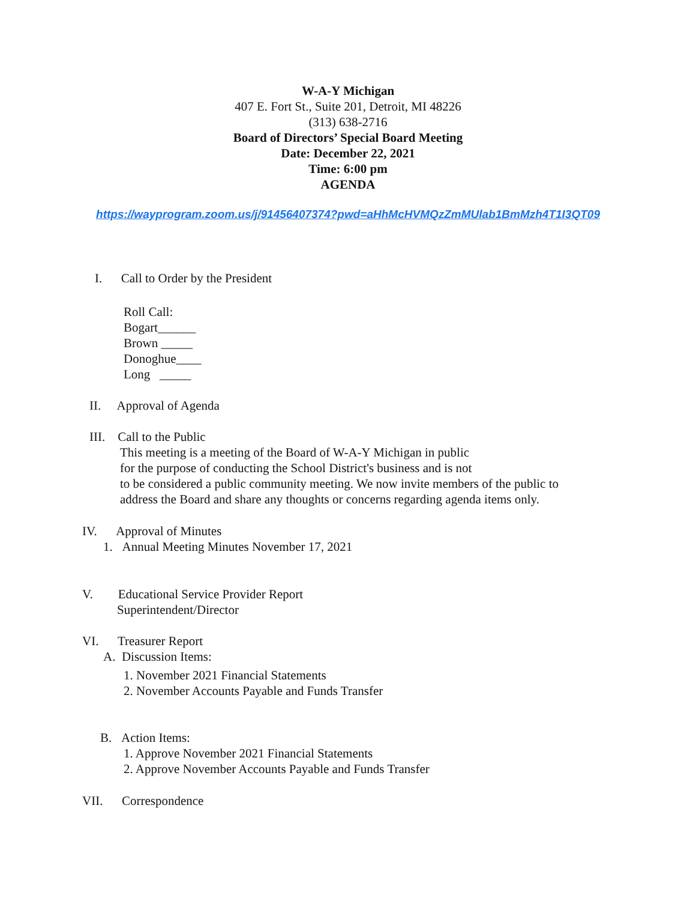W-A-Y Michigan
407 E. Fort St., Suite 201, Detroit, MI 48226
(313) 638-2716
Board of Directors’ Special Board Meeting
Date: December 22, 2021
Time: 6:00 pm
AGENDA
https://wayprogram.zoom.us/j/91456407374?pwd=aHhMcHVMQzZmMUlab1BmMzh4T1I3QT09
I. Call to Order by the President
Roll Call:
Bogart______
Brown _____
Donoghue____
Long _____
II. Approval of Agenda
III. Call to the Public
This meeting is a meeting of the Board of W-A-Y Michigan in public
for the purpose of conducting the School District's business and is not
to be considered a public community meeting. We now invite members of the public to
address the Board and share any thoughts or concerns regarding agenda items only.
IV. Approval of Minutes
1. Annual Meeting Minutes November 17, 2021
V. Educational Service Provider Report
Superintendent/Director
VI. Treasurer Report
A. Discussion Items:
1. November 2021 Financial Statements
2. November Accounts Payable and Funds Transfer
B. Action Items:
1. Approve November 2021 Financial Statements
2. Approve November Accounts Payable and Funds Transfer
VII. Correspondence